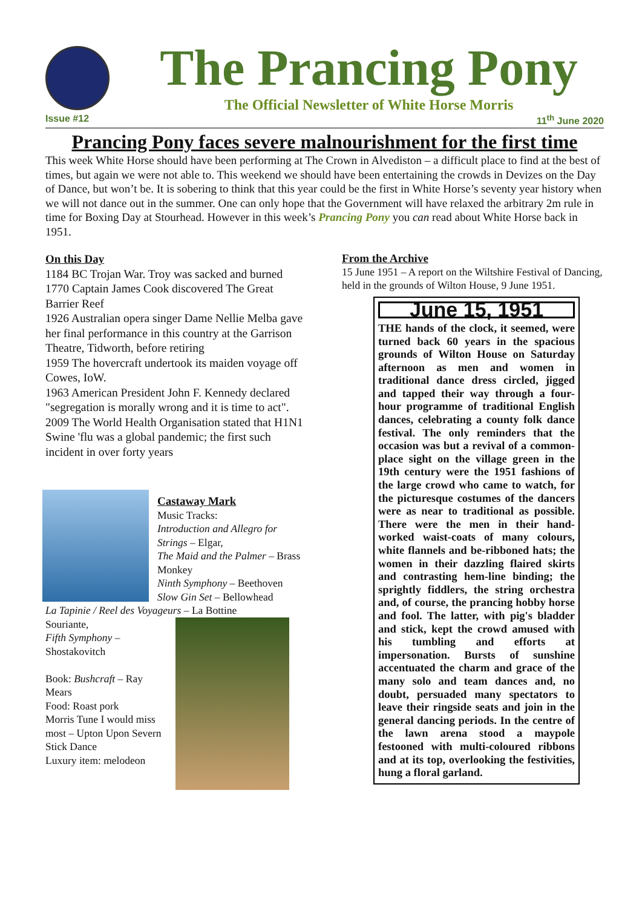The Prancing Pony
The Official Newsletter of White Horse Morris
Issue #12 11<sup>th</sup> June 2020
Prancing Pony faces severe malnourishment for the first time
This week White Horse should have been performing at The Crown in Alvediston – a difficult place to find at the best of times, but again we were not able to. This weekend we should have been entertaining the crowds in Devizes on the Day of Dance, but won’t be. It is sobering to think that this year could be the first in White Horse’s seventy year history when we will not dance out in the summer. One can only hope that the Government will have relaxed the arbitrary 2m rule in time for Boxing Day at Stourhead. However in this week’s Prancing Pony you can read about White Horse back in 1951.
On this Day
1184 BC Trojan War. Troy was sacked and burned
1770 Captain James Cook discovered The Great Barrier Reef
1926 Australian opera singer Dame Nellie Melba gave her final performance in this country at the Garrison Theatre, Tidworth, before retiring
1959 The hovercraft undertook its maiden voyage off Cowes, IoW.
1963 American President John F. Kennedy declared "segregation is morally wrong and it is time to act".
2009 The World Health Organisation stated that H1N1 Swine 'flu was a global pandemic; the first such incident in over forty years
Castaway Mark
Music Tracks:
Introduction and Allegro for Strings – Elgar,
The Maid and the Palmer – Brass Monkey
Ninth Symphony – Beethoven
Slow Gin Set – Bellowhead
La Tapinie / Reel des Voyageurs – La Bottine
Souriante,
Fifth Symphony – Shostakovitch
Book: Bushcraft – Ray Mears
Food: Roast pork
Morris Tune I would miss most – Upton Upon Severn Stick Dance
Luxury item: melodeon
From the Archive
15 June 1951 – A report on the Wiltshire Festival of Dancing, held in the grounds of Wilton House, 9 June 1951.
June 15, 1951
THE hands of the clock, it seemed, were turned back 60 years in the spacious grounds of Wilton House on Saturday afternoon as men and women in traditional dance dress circled, jigged and tapped their way through a four-hour programme of traditional English dances, celebrating a county folk dance festival. The only reminders that the occasion was but a revival of a common-place sight on the village green in the 19th century were the 1951 fashions of the large crowd who came to watch, for the picturesque costumes of the dancers were as near to traditional as possible. There were the men in their hand-worked waist-coats of many colours, white flannels and be-ribboned hats; the women in their dazzling flaired skirts and contrasting hem-line binding; the sprightly fiddlers, the string orchestra and, of course, the prancing hobby horse and fool. The latter, with pig's bladder and stick, kept the crowd amused with his tumbling and efforts at impersonation. Bursts of sunshine accentuated the charm and grace of the many solo and team dances and, no doubt, persuaded many spectators to leave their ringside seats and join in the general dancing periods. In the centre of the lawn arena stood a maypole festooned with multi-coloured ribbons and at its top, overlooking the festivities, hung a floral garland.